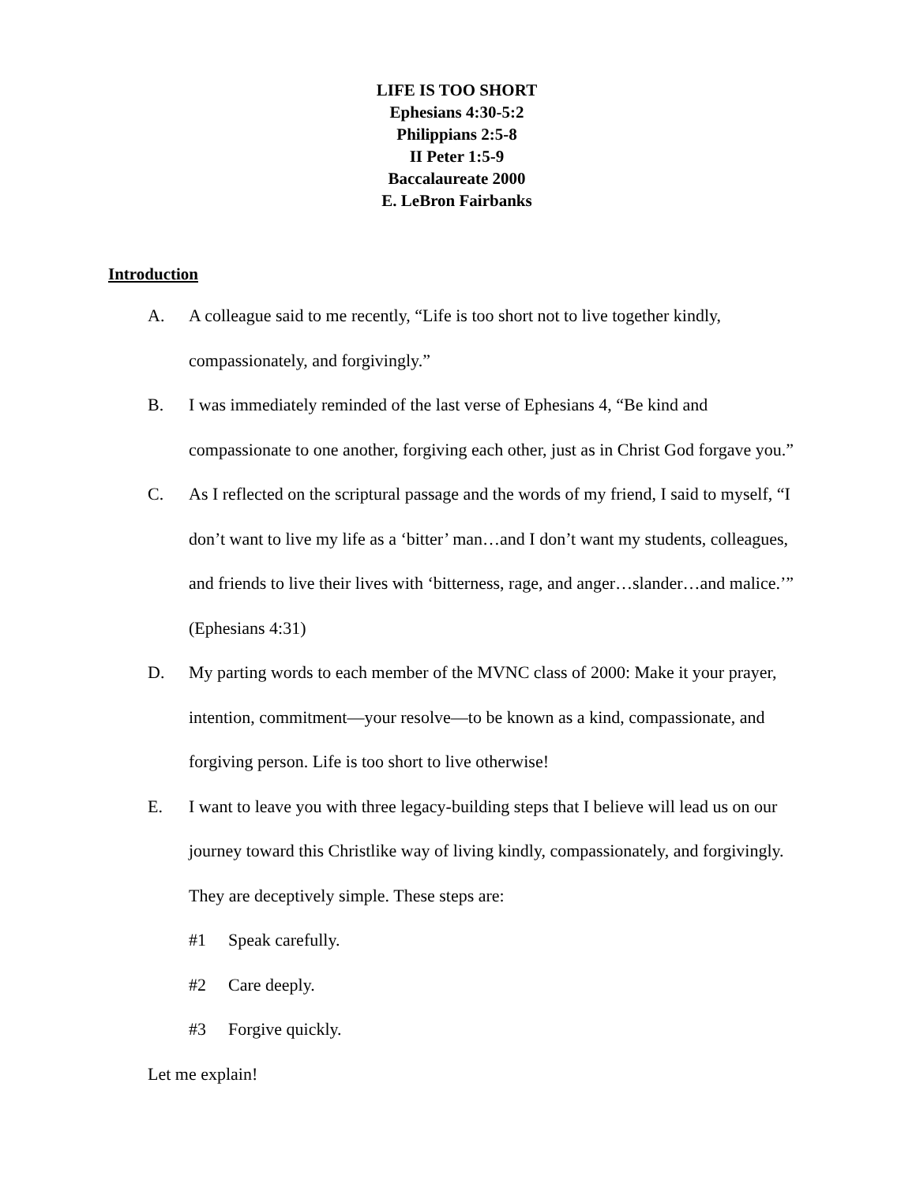LIFE IS TOO SHORT
Ephesians 4:30-5:2
Philippians 2:5-8
II Peter 1:5-9
Baccalaureate 2000
E. LeBron Fairbanks
Introduction
A. A colleague said to me recently, “Life is too short not to live together kindly, compassionately, and forgivingly.”
B. I was immediately reminded of the last verse of Ephesians 4, “Be kind and compassionate to one another, forgiving each other, just as in Christ God forgave you.”
C. As I reflected on the scriptural passage and the words of my friend, I said to myself, “I don’t want to live my life as a ‘bitter’ man…and I don’t want my students, colleagues, and friends to live their lives with ‘bitterness, rage, and anger…slander…and malice.’” (Ephesians 4:31)
D. My parting words to each member of the MVNC class of 2000: Make it your prayer, intention, commitment—your resolve—to be known as a kind, compassionate, and forgiving person. Life is too short to live otherwise!
E. I want to leave you with three legacy-building steps that I believe will lead us on our journey toward this Christlike way of living kindly, compassionately, and forgivingly. They are deceptively simple. These steps are:
#1 Speak carefully.
#2 Care deeply.
#3 Forgive quickly.
Let me explain!